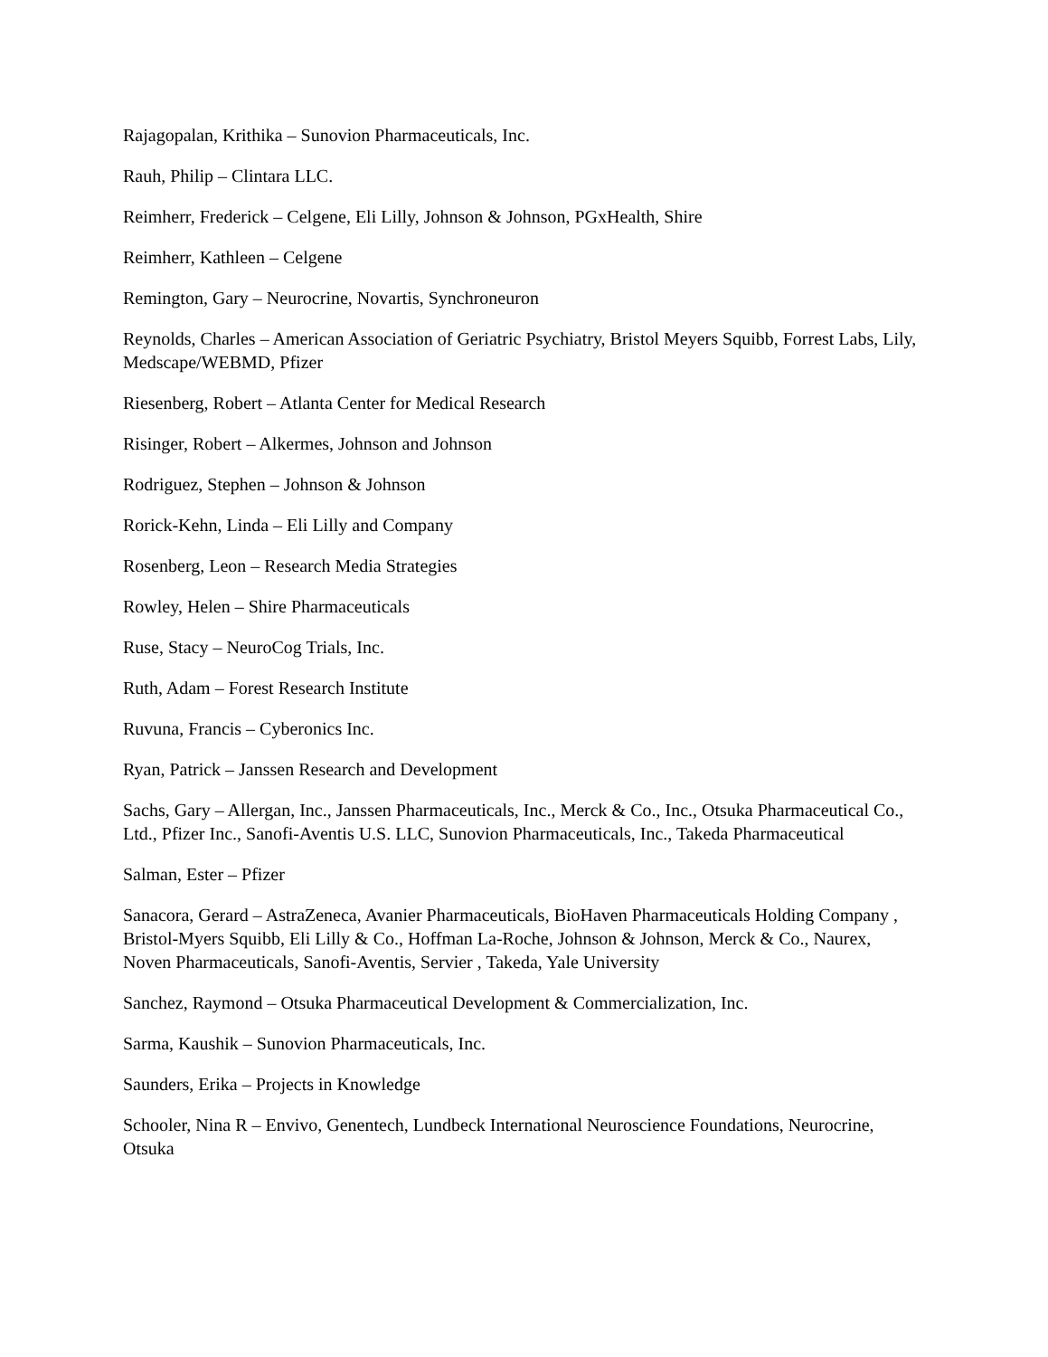Rajagopalan, Krithika – Sunovion Pharmaceuticals, Inc.
Rauh, Philip – Clintara LLC.
Reimherr, Frederick – Celgene, Eli Lilly, Johnson & Johnson, PGxHealth, Shire
Reimherr, Kathleen – Celgene
Remington, Gary – Neurocrine, Novartis, Synchroneuron
Reynolds, Charles – American Association of Geriatric Psychiatry, Bristol Meyers Squibb, Forrest Labs, Lily, Medscape/WEBMD, Pfizer
Riesenberg, Robert – Atlanta Center for Medical Research
Risinger, Robert – Alkermes, Johnson and Johnson
Rodriguez, Stephen – Johnson & Johnson
Rorick-Kehn, Linda – Eli Lilly and Company
Rosenberg, Leon – Research Media Strategies
Rowley, Helen – Shire Pharmaceuticals
Ruse, Stacy – NeuroCog Trials, Inc.
Ruth, Adam – Forest Research Institute
Ruvuna, Francis – Cyberonics Inc.
Ryan, Patrick – Janssen Research and Development
Sachs, Gary – Allergan, Inc., Janssen Pharmaceuticals, Inc., Merck & Co., Inc., Otsuka Pharmaceutical Co., Ltd., Pfizer Inc., Sanofi-Aventis U.S. LLC, Sunovion Pharmaceuticals, Inc., Takeda Pharmaceutical
Salman, Ester – Pfizer
Sanacora, Gerard – AstraZeneca, Avanier Pharmaceuticals, BioHaven Pharmaceuticals Holding Company , Bristol-Myers Squibb, Eli Lilly & Co., Hoffman La-Roche, Johnson & Johnson, Merck & Co., Naurex, Noven Pharmaceuticals, Sanofi-Aventis, Servier , Takeda, Yale University
Sanchez, Raymond – Otsuka Pharmaceutical Development & Commercialization, Inc.
Sarma, Kaushik – Sunovion Pharmaceuticals, Inc.
Saunders, Erika – Projects in Knowledge
Schooler, Nina R – Envivo, Genentech, Lundbeck International Neuroscience Foundations, Neurocrine, Otsuka